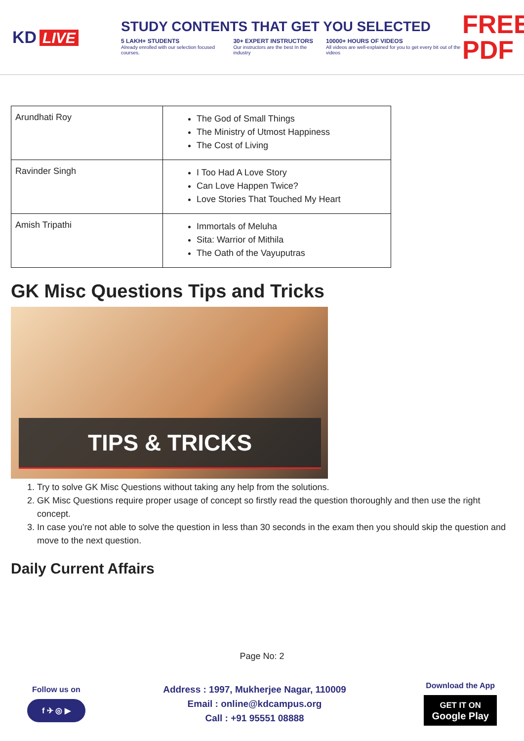KD LIVE
STUDY CONTENTS THAT GET YOU SELECTED
5 LAKH+ STUDENTS
Already enrolled with our selection focused courses.
30+ EXPERT INSTRUCTORS
Our instructors are the best In the industry
10000+ HOURS OF VIDEOS
All videos are well-explained for you to get every bit out of the videos
FREE PDF
| Arundhati Roy | The God of Small Things The Ministry of Utmost Happiness The Cost of Living |
| Ravinder Singh | I Too Had A Love Story Can Love Happen Twice? Love Stories That Touched My Heart |
| Amish Tripathi | Immortals of Meluha Sita: Warrior of Mithila The Oath of the Vayuputras |
GK Misc Questions Tips and Tricks
TIPS & TRICKS
1. Try to solve GK Misc Questions without taking any help from the solutions.
2. GK Misc Questions require proper usage of concept so firstly read the question thoroughly and then use the right concept.
3. In case you're not able to solve the question in less than 30 seconds in the exam then you should skip the question and move to the next question.
Daily Current Affairs
Page No: 2
Follow us on
f ✈ ◎ ▶
Address : 1997, Mukherjee Nagar, 110009
Email : online@kdcampus.org
Call : +91 95551 08888
Download the App
GET IT ON
Google Play